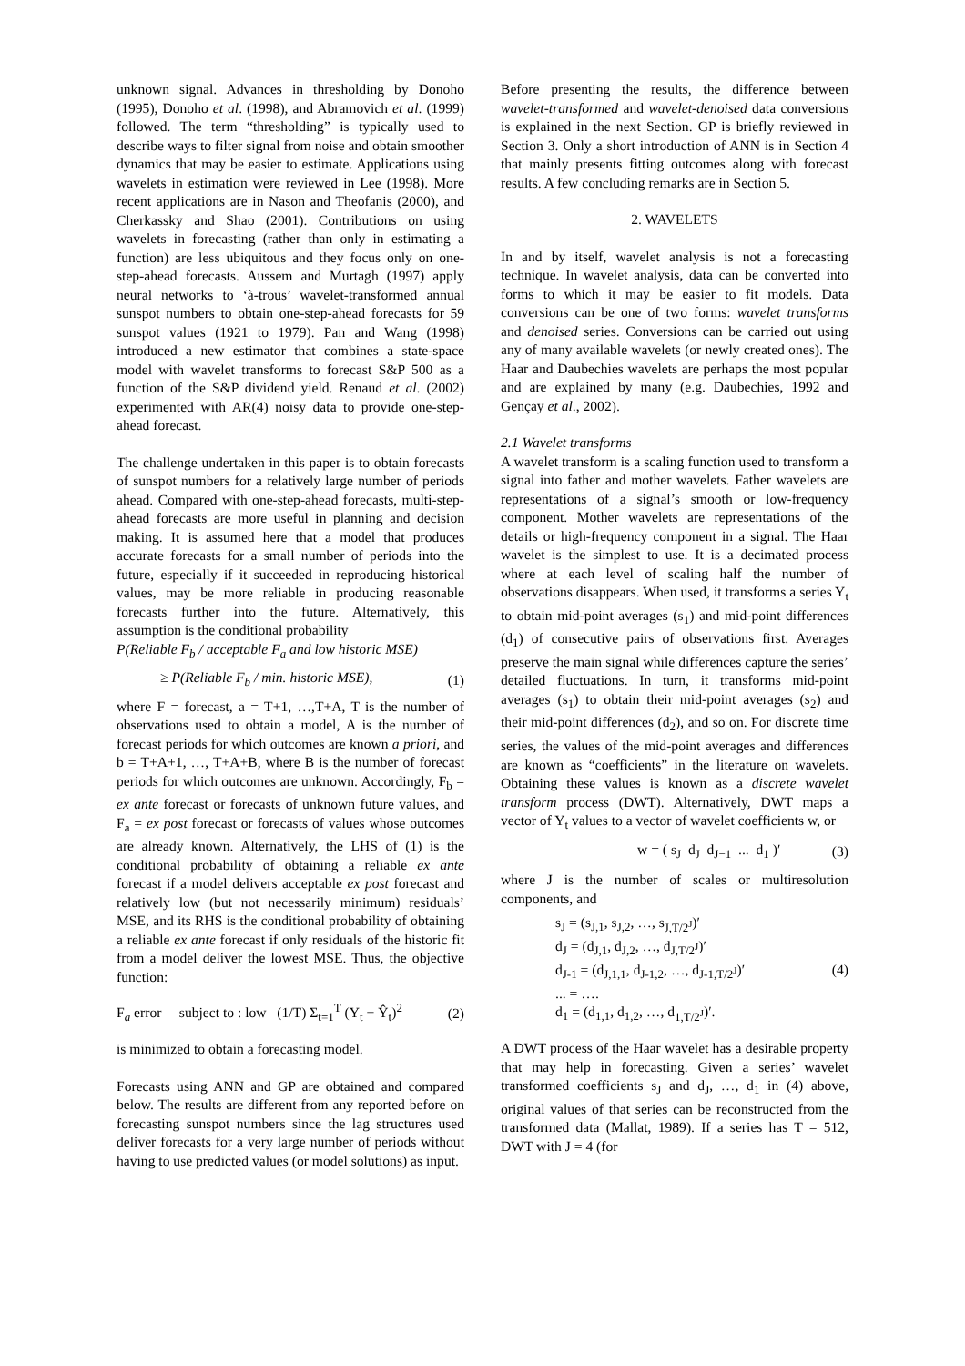unknown signal. Advances in thresholding by Donoho (1995), Donoho et al. (1998), and Abramovich et al. (1999) followed. The term “thresholding” is typically used to describe ways to filter signal from noise and obtain smoother dynamics that may be easier to estimate. Applications using wavelets in estimation were reviewed in Lee (1998). More recent applications are in Nason and Theofanis (2000), and Cherkassky and Shao (2001). Contributions on using wavelets in forecasting (rather than only in estimating a function) are less ubiquitous and they focus only on one-step-ahead forecasts. Aussem and Murtagh (1997) apply neural networks to ‘à-trous’ wavelet-transformed annual sunspot numbers to obtain one-step-ahead forecasts for 59 sunspot values (1921 to 1979). Pan and Wang (1998) introduced a new estimator that combines a state-space model with wavelet transforms to forecast S&P 500 as a function of the S&P dividend yield. Renaud et al. (2002) experimented with AR(4) noisy data to provide one-step-ahead forecast.
The challenge undertaken in this paper is to obtain forecasts of sunspot numbers for a relatively large number of periods ahead. Compared with one-step-ahead forecasts, multi-step-ahead forecasts are more useful in planning and decision making. It is assumed here that a model that produces accurate forecasts for a small number of periods into the future, especially if it succeeded in reproducing historical values, may be more reliable in producing reasonable forecasts further into the future. Alternatively, this assumption is the conditional probability
P(Reliable F<sub>b</sub> / acceptable F<sub>a</sub> and low historic MSE)
≥ P(Reliable F<sub>b</sub> / min. historic MSE), (1)
where F = forecast, a = T+1, …,T+A, T is the number of observations used to obtain a model, A is the number of forecast periods for which outcomes are known a priori, and b = T+A+1, …, T+A+B, where B is the number of forecast periods for which outcomes are unknown. Accordingly, F<sub>b</sub> = ex ante forecast or forecasts of unknown future values, and F<sub>a</sub> = ex post forecast or forecasts of values whose outcomes are already known. Alternatively, the LHS of (1) is the conditional probability of obtaining a reliable ex ante forecast if a model delivers acceptable ex post forecast and relatively low (but not necessarily minimum) residuals’ MSE, and its RHS is the conditional probability of obtaining a reliable ex ante forecast if only residuals of the historic fit from a model deliver the lowest MSE. Thus, the objective function:
F<sub>a</sub> error subject to : low (1/T) Σ<sub>t=1</sub><sup>T</sup> (Y<sub>t</sub> − Ŷ<sub>t</sub>)<sup>2</sup> (2)
is minimized to obtain a forecasting model.
Forecasts using ANN and GP are obtained and compared below. The results are different from any reported before on forecasting sunspot numbers since the lag structures used deliver forecasts for a very large number of periods without having to use predicted values (or model solutions) as input.
Before presenting the results, the difference between wavelet-transformed and wavelet-denoised data conversions is explained in the next Section. GP is briefly reviewed in Section 3. Only a short introduction of ANN is in Section 4 that mainly presents fitting outcomes along with forecast results. A few concluding remarks are in Section 5.
2. WAVELETS
In and by itself, wavelet analysis is not a forecasting technique. In wavelet analysis, data can be converted into forms to which it may be easier to fit models. Data conversions can be one of two forms: wavelet transforms and denoised series. Conversions can be carried out using any of many available wavelets (or newly created ones). The Haar and Daubechies wavelets are perhaps the most popular and are explained by many (e.g. Daubechies, 1992 and Gençay et al., 2002).
2.1 Wavelet transforms
A wavelet transform is a scaling function used to transform a signal into father and mother wavelets. Father wavelets are representations of a signal’s smooth or low-frequency component. Mother wavelets are representations of the details or high-frequency component in a signal. The Haar wavelet is the simplest to use. It is a decimated process where at each level of scaling half the number of observations disappears. When used, it transforms a series Y<sub>t</sub> to obtain mid-point averages (s<sub>1</sub>) and mid-point differences (d<sub>1</sub>) of consecutive pairs of observations first. Averages preserve the main signal while differences capture the series’ detailed fluctuations. In turn, it transforms mid-point averages (s<sub>1</sub>) to obtain their mid-point averages (s<sub>2</sub>) and their mid-point differences (d<sub>2</sub>), and so on. For discrete time series, the values of the mid-point averages and differences are known as “coefficients” in the literature on wavelets. Obtaining these values is known as a discrete wavelet transform process (DWT). Alternatively, DWT maps a vector of Y<sub>t</sub> values to a vector of wavelet coefficients w, or
w = ( s<sub>J</sub> d<sub>J</sub> d<sub>J−1</sub> ... d<sub>1</sub> )′ (3)
where J is the number of scales or multiresolution components, and
s<sub>J</sub> = (s<sub>J,1</sub>, s<sub>J,2</sub>, …, s<sub>J,T/2<sup>J</sup></sub>)′
d<sub>J</sub> = (d<sub>J,1</sub>, d<sub>J,2</sub>, …, d<sub>J,T/2<sup>J</sup></sub>)′
d<sub>J-1</sub> = (d<sub>J,1,1</sub>, d<sub>J-1,2</sub>, …, d<sub>J-1,T/2<sup>J</sup></sub>)′
... = ….
d<sub>1</sub> = (d<sub>1,1</sub>, d<sub>1,2</sub>, …, d<sub>1,T/2<sup>J</sup></sub>)′.
(4)
A DWT process of the Haar wavelet has a desirable property that may help in forecasting. Given a series’ wavelet transformed coefficients s<sub>J</sub> and d<sub>J</sub>, …, d<sub>1</sub> in (4) above, original values of that series can be reconstructed from the transformed data (Mallat, 1989). If a series has T = 512, DWT with J = 4 (for